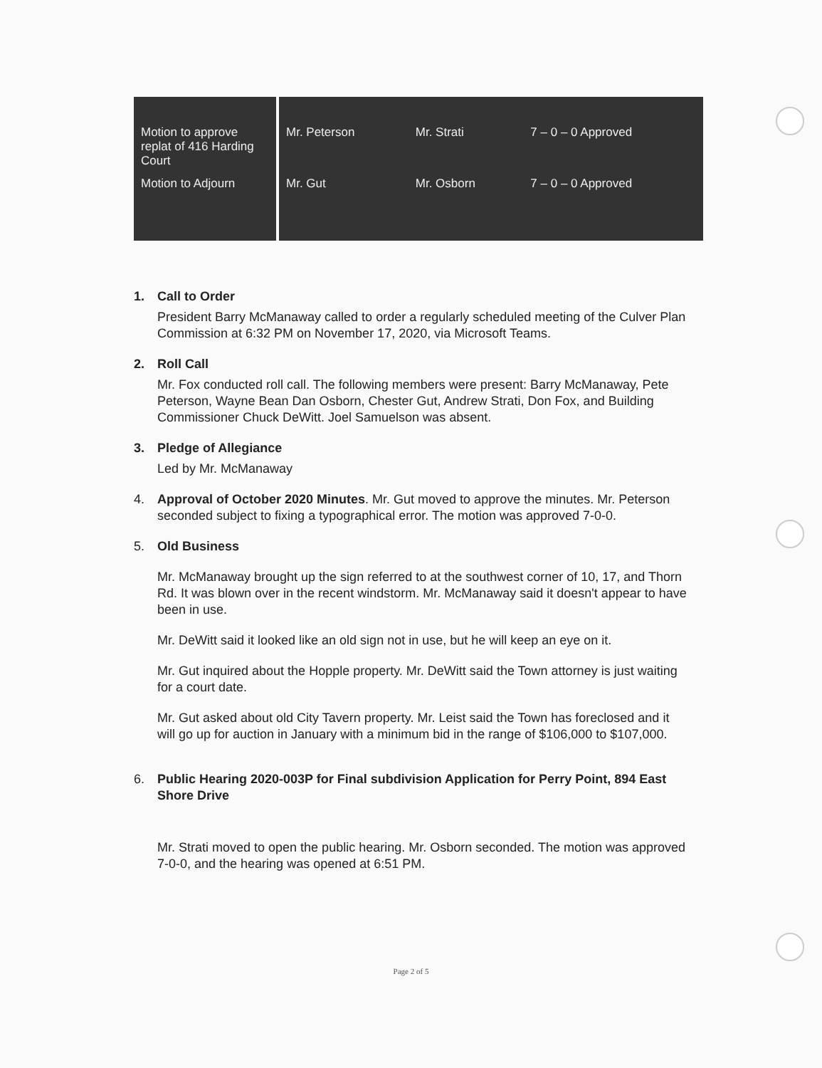| Motion to approve replat of 416 Harding Court | Mr. Peterson | Mr. Strati | 7 – 0 – 0 Approved |
| Motion to Adjourn | Mr. Gut | Mr. Osborn | 7 – 0 – 0 Approved |
1. Call to Order
President Barry McManaway called to order a regularly scheduled meeting of the Culver Plan Commission at 6:32 PM on November 17, 2020, via Microsoft Teams.
2. Roll Call
Mr. Fox conducted roll call. The following members were present: Barry McManaway, Pete Peterson, Wayne Bean Dan Osborn, Chester Gut, Andrew Strati, Don Fox, and Building Commissioner Chuck DeWitt. Joel Samuelson was absent.
3. Pledge of Allegiance
Led by Mr. McManaway
4. Approval of October 2020 Minutes. Mr. Gut moved to approve the minutes. Mr. Peterson seconded subject to fixing a typographical error. The motion was approved 7-0-0.
5. Old Business
Mr. McManaway brought up the sign referred to at the southwest corner of 10, 17, and Thorn Rd. It was blown over in the recent windstorm. Mr. McManaway said it doesn't appear to have been in use.
Mr. DeWitt said it looked like an old sign not in use, but he will keep an eye on it.
Mr. Gut inquired about the Hopple property. Mr. DeWitt said the Town attorney is just waiting for a court date.
Mr. Gut asked about old City Tavern property. Mr. Leist said the Town has foreclosed and it will go up for auction in January with a minimum bid in the range of $106,000 to $107,000.
6. Public Hearing 2020-003P for Final subdivision Application for Perry Point, 894 East Shore Drive
Mr. Strati moved to open the public hearing. Mr. Osborn seconded. The motion was approved 7-0-0, and the hearing was opened at 6:51 PM.
Page 2 of 5